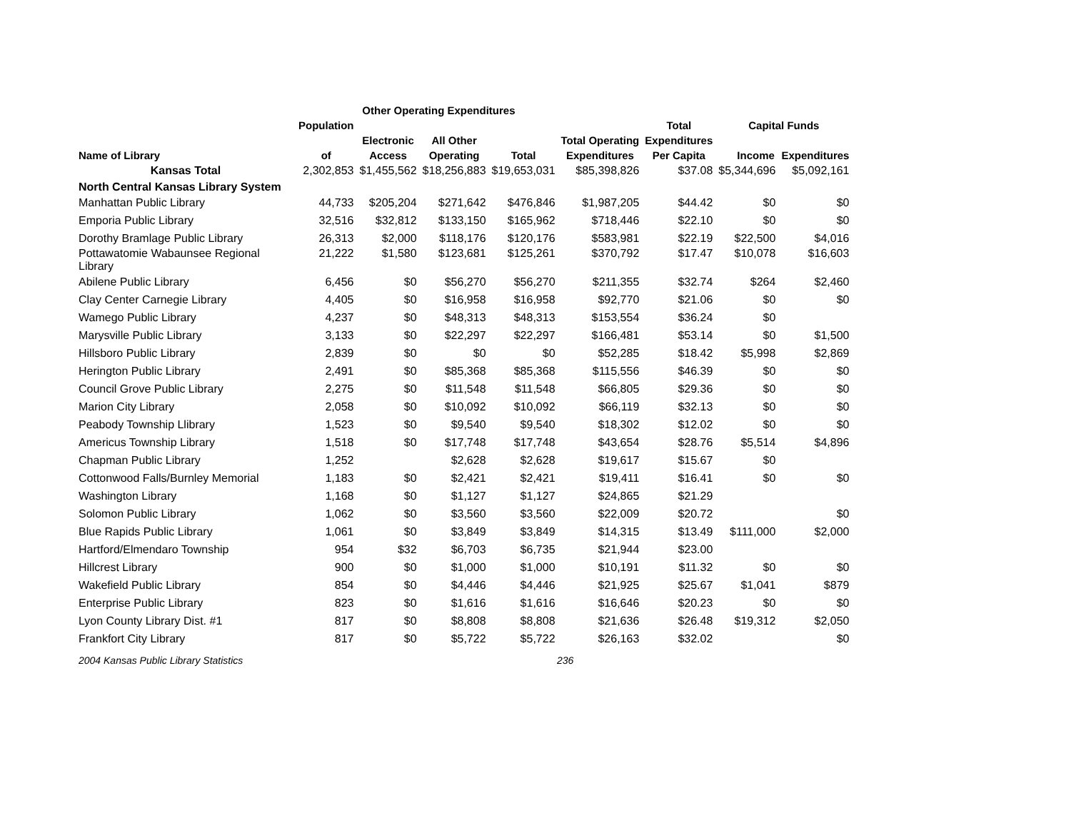| | | Other Operating Expenditures | | | | | | | |
| --- | --- | --- | --- | --- | --- | --- | --- | --- | --- |
| | Population | | | | | Total | Capital Funds | | |
| | | Electronic | All Other | | Total Operating | Expenditures | | | |
| Name of Library | of | Access | Operating | Total | Expenditures | Per Capita | Income | Expenditures | |
| Kansas Total | 2,302,853 | $1,455,562 | $18,256,883 | $19,653,031 | $85,398,826 | $37.08 | $5,344,696 | $5,092,161 | |
| North Central Kansas Library System | | | | | | | | | |
| Manhattan Public Library | 44,733 | $205,204 | $271,642 | $476,846 | $1,987,205 | $44.42 | $0 | $0 | |
| Emporia Public Library | 32,516 | $32,812 | $133,150 | $165,962 | $718,446 | $22.10 | $0 | $0 | |
| Dorothy Bramlage Public Library | 26,313 | $2,000 | $118,176 | $120,176 | $583,981 | $22.19 | $22,500 | $4,016 | |
| Pottawatomie Wabaunsee Regional Library | 21,222 | $1,580 | $123,681 | $125,261 | $370,792 | $17.47 | $10,078 | $16,603 | |
| Abilene Public Library | 6,456 | $0 | $56,270 | $56,270 | $211,355 | $32.74 | $264 | $2,460 | |
| Clay Center Carnegie Library | 4,405 | $0 | $16,958 | $16,958 | $92,770 | $21.06 | $0 | $0 | |
| Wamego Public Library | 4,237 | $0 | $48,313 | $48,313 | $153,554 | $36.24 | $0 | | |
| Marysville Public Library | 3,133 | $0 | $22,297 | $22,297 | $166,481 | $53.14 | $0 | $1,500 | |
| Hillsboro Public Library | 2,839 | $0 | $0 | $0 | $52,285 | $18.42 | $5,998 | $2,869 | |
| Herington Public Library | 2,491 | $0 | $85,368 | $85,368 | $115,556 | $46.39 | $0 | $0 | |
| Council Grove Public Library | 2,275 | $0 | $11,548 | $11,548 | $66,805 | $29.36 | $0 | $0 | |
| Marion City Library | 2,058 | $0 | $10,092 | $10,092 | $66,119 | $32.13 | $0 | $0 | |
| Peabody Township Llibrary | 1,523 | $0 | $9,540 | $9,540 | $18,302 | $12.02 | $0 | $0 | |
| Americus Township Library | 1,518 | $0 | $17,748 | $17,748 | $43,654 | $28.76 | $5,514 | $4,896 | |
| Chapman Public Library | 1,252 | | $2,628 | $2,628 | $19,617 | $15.67 | $0 | | |
| Cottonwood Falls/Burnley Memorial | 1,183 | $0 | $2,421 | $2,421 | $19,411 | $16.41 | $0 | $0 | |
| Washington Library | 1,168 | $0 | $1,127 | $1,127 | $24,865 | $21.29 | | | |
| Solomon Public Library | 1,062 | $0 | $3,560 | $3,560 | $22,009 | $20.72 | | $0 | |
| Blue Rapids Public Library | 1,061 | $0 | $3,849 | $3,849 | $14,315 | $13.49 | $111,000 | $2,000 | |
| Hartford/Elmendaro Township | 954 | $32 | $6,703 | $6,735 | $21,944 | $23.00 | | | |
| Hillcrest Library | 900 | $0 | $1,000 | $1,000 | $10,191 | $11.32 | $0 | $0 | |
| Wakefield Public Library | 854 | $0 | $4,446 | $4,446 | $21,925 | $25.67 | $1,041 | $879 | |
| Enterprise Public Library | 823 | $0 | $1,616 | $1,616 | $16,646 | $20.23 | $0 | $0 | |
| Lyon County Library Dist. #1 | 817 | $0 | $8,808 | $8,808 | $21,636 | $26.48 | $19,312 | $2,050 | |
| Frankfort City Library | 817 | $0 | $5,722 | $5,722 | $26,163 | $32.02 | | $0 | |
2004 Kansas Public Library Statistics 236